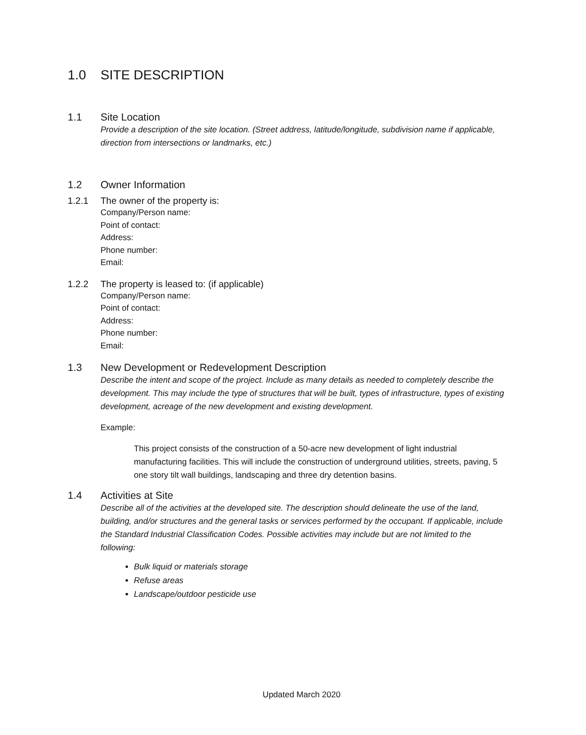1.0 SITE DESCRIPTION
1.1 Site Location
Provide a description of the site location. (Street address, latitude/longitude, subdivision name if applicable, direction from intersections or landmarks, etc.)
1.2 Owner Information
1.2.1 The owner of the property is:
Company/Person name:
Point of contact:
Address:
Phone number:
Email:
1.2.2 The property is leased to: (if applicable)
Company/Person name:
Point of contact:
Address:
Phone number:
Email:
1.3 New Development or Redevelopment Description
Describe the intent and scope of the project. Include as many details as needed to completely describe the development. This may include the type of structures that will be built, types of infrastructure, types of existing development, acreage of the new development and existing development.
Example:
This project consists of the construction of a 50-acre new development of light industrial manufacturing facilities. This will include the construction of underground utilities, streets, paving, 5 one story tilt wall buildings, landscaping and three dry detention basins.
1.4 Activities at Site
Describe all of the activities at the developed site. The description should delineate the use of the land, building, and/or structures and the general tasks or services performed by the occupant. If applicable, include the Standard Industrial Classification Codes. Possible activities may include but are not limited to the following:
Bulk liquid or materials storage
Refuse areas
Landscape/outdoor pesticide use
Updated March 2020